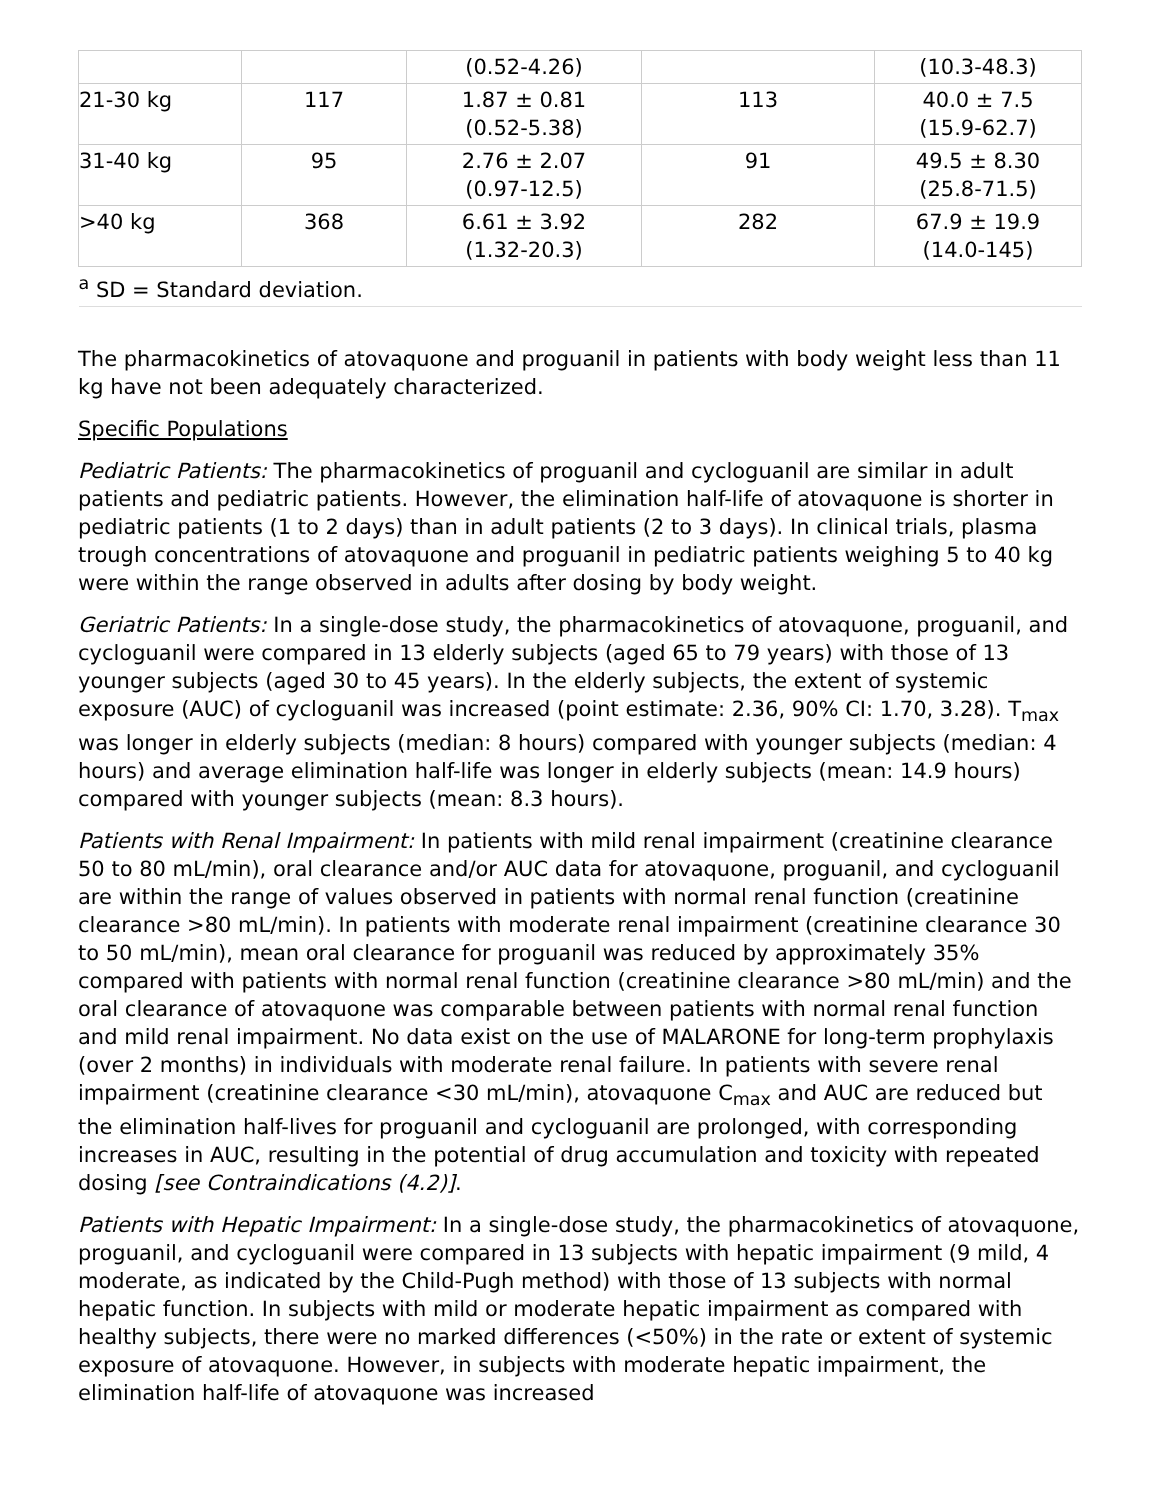| | | (0.52-4.26) | | (10.3-48.3) |
| 21-30 kg | 117 | 1.87 ± 0.81 (0.52-5.38) | 113 | 40.0 ± 7.5 (15.9-62.7) |
| 31-40 kg | 95 | 2.76 ± 2.07 (0.97-12.5) | 91 | 49.5 ± 8.30 (25.8-71.5) |
| >40 kg | 368 | 6.61 ± 3.92 (1.32-20.3) | 282 | 67.9 ± 19.9 (14.0-145) |
| <sup>a</sup> SD = Standard deviation. | | | | |
The pharmacokinetics of atovaquone and proguanil in patients with body weight less than 11 kg have not been adequately characterized.
Specific Populations
Pediatric Patients: The pharmacokinetics of proguanil and cycloguanil are similar in adult patients and pediatric patients. However, the elimination half-life of atovaquone is shorter in pediatric patients (1 to 2 days) than in adult patients (2 to 3 days). In clinical trials, plasma trough concentrations of atovaquone and proguanil in pediatric patients weighing 5 to 40 kg were within the range observed in adults after dosing by body weight.
Geriatric Patients: In a single-dose study, the pharmacokinetics of atovaquone, proguanil, and cycloguanil were compared in 13 elderly subjects (aged 65 to 79 years) with those of 13 younger subjects (aged 30 to 45 years). In the elderly subjects, the extent of systemic exposure (AUC) of cycloguanil was increased (point estimate: 2.36, 90% CI: 1.70, 3.28). T<sub>max</sub> was longer in elderly subjects (median: 8 hours) compared with younger subjects (median: 4 hours) and average elimination half-life was longer in elderly subjects (mean: 14.9 hours) compared with younger subjects (mean: 8.3 hours).
Patients with Renal Impairment: In patients with mild renal impairment (creatinine clearance 50 to 80 mL/min), oral clearance and/or AUC data for atovaquone, proguanil, and cycloguanil are within the range of values observed in patients with normal renal function (creatinine clearance >80 mL/min). In patients with moderate renal impairment (creatinine clearance 30 to 50 mL/min), mean oral clearance for proguanil was reduced by approximately 35% compared with patients with normal renal function (creatinine clearance >80 mL/min) and the oral clearance of atovaquone was comparable between patients with normal renal function and mild renal impairment. No data exist on the use of MALARONE for long-term prophylaxis (over 2 months) in individuals with moderate renal failure. In patients with severe renal impairment (creatinine clearance <30 mL/min), atovaquone C<sub>max</sub> and AUC are reduced but the elimination half-lives for proguanil and cycloguanil are prolonged, with corresponding increases in AUC, resulting in the potential of drug accumulation and toxicity with repeated dosing [see Contraindications (4.2)].
Patients with Hepatic Impairment: In a single-dose study, the pharmacokinetics of atovaquone, proguanil, and cycloguanil were compared in 13 subjects with hepatic impairment (9 mild, 4 moderate, as indicated by the Child-Pugh method) with those of 13 subjects with normal hepatic function. In subjects with mild or moderate hepatic impairment as compared with healthy subjects, there were no marked differences (<50%) in the rate or extent of systemic exposure of atovaquone. However, in subjects with moderate hepatic impairment, the elimination half-life of atovaquone was increased